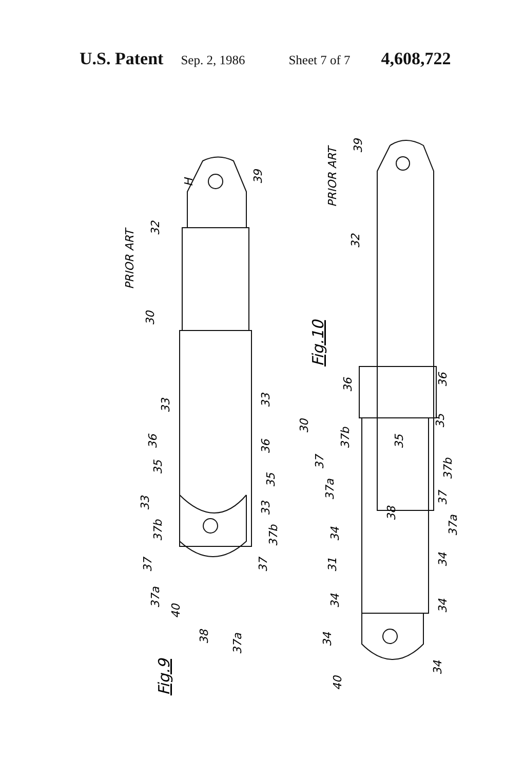U.S. Patent Sep. 2, 1986 Sheet 7 of 7 4,608,722
H
39
32
PRIOR ART
30
33
36
33
36
35
35
33
33
37b
37b
37
37
37a
40
38
37a
Fig.9
39
PRIOR ART
32
Fig.10
30
36
36
37b
35
35
37
37b
37a
38
37
37a
34
34
31
34
34
34
34
40